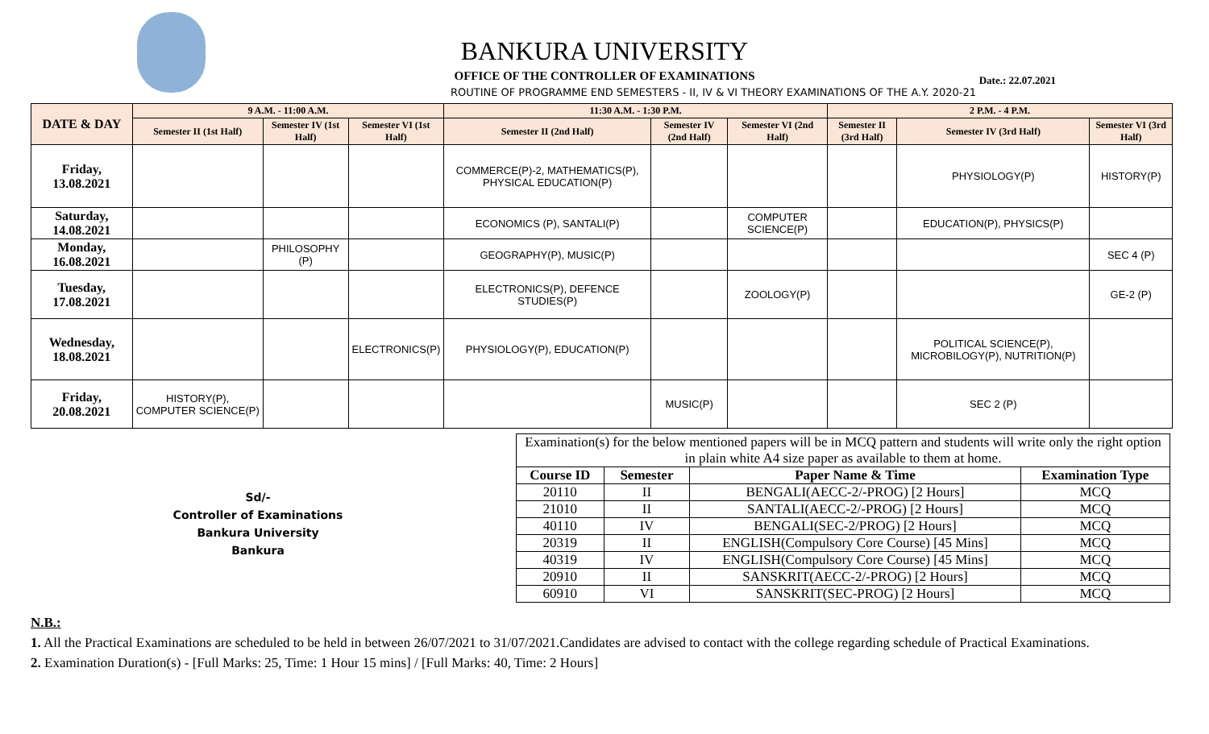BANKURA UNIVERSITY
OFFICE OF THE CONTROLLER OF EXAMINATIONS
Date.: 22.07.2021
ROUTINE OF PROGRAMME END SEMESTERS - II, IV & VI THEORY EXAMINATIONS OF THE A.Y. 2020-21
| DATE & DAY | 9 A.M. - 11:00 A.M. | | | 11:30 A.M. - 1:30 P.M. | | | 2 P.M. - 4 P.M. | | |
| --- | --- | --- | --- | --- | --- | --- | --- | --- | --- |
| | Semester II (1st Half) | Semester IV (1st Half) | Semester VI (1st Half) | Semester II (2nd Half) | Semester IV (2nd Half) | Semester VI (2nd Half) | Semester II (3rd Half) | Semester IV (3rd Half) | Semester VI (3rd Half) |
| Friday, 13.08.2021 | | | | COMMERCE(P)-2, MATHEMATICS(P), PHYSICAL EDUCATION(P) | | | | PHYSIOLOGY(P) | HISTORY(P) |
| Saturday, 14.08.2021 | | | | ECONOMICS (P), SANTALI(P) | | COMPUTER SCIENCE(P) | | EDUCATION(P), PHYSICS(P) | |
| Monday, 16.08.2021 | | PHILOSOPHY (P) | | GEOGRAPHY(P), MUSIC(P) | | | | | SEC 4 (P) |
| Tuesday, 17.08.2021 | | | | ELECTRONICS(P), DEFENCE STUDIES(P) | | ZOOLOGY(P) | | | GE-2 (P) |
| Wednesday, 18.08.2021 | | | ELECTRONICS(P) | PHYSIOLOGY(P), EDUCATION(P) | | | | POLITICAL SCIENCE(P), MICROBILOGY(P), NUTRITION(P) | |
| Friday, 20.08.2021 | HISTORY(P), COMPUTER SCIENCE(P) | | | | MUSIC(P) | | | SEC 2 (P) | |
Sd/-
Controller of Examinations
Bankura University
Bankura
| Examination(s) for the below mentioned papers will be in MCQ pattern and students will write only the right option in plain white A4 size paper as available to them at home. | | | |
| Course ID | Semester | Paper Name & Time | Examination Type |
| 20110 | II | BENGALI(AECC-2/-PROG) [2 Hours] | MCQ |
| 21010 | II | SANTALI(AECC-2/-PROG) [2 Hours] | MCQ |
| 40110 | IV | BENGALI(SEC-2/PROG) [2 Hours] | MCQ |
| 20319 | II | ENGLISH(Compulsory Core Course) [45 Mins] | MCQ |
| 40319 | IV | ENGLISH(Compulsory Core Course) [45 Mins] | MCQ |
| 20910 | II | SANSKRIT(AECC-2/-PROG) [2 Hours] | MCQ |
| 60910 | VI | SANSKRIT(SEC-PROG) [2 Hours] | MCQ |
N.B.:
1. All the Practical Examinations are scheduled to be held in between 26/07/2021 to 31/07/2021.Candidates are advised to contact with the college regarding schedule of Practical Examinations.
2. Examination Duration(s) - [Full Marks: 25, Time: 1 Hour 15 mins] / [Full Marks: 40, Time: 2 Hours]